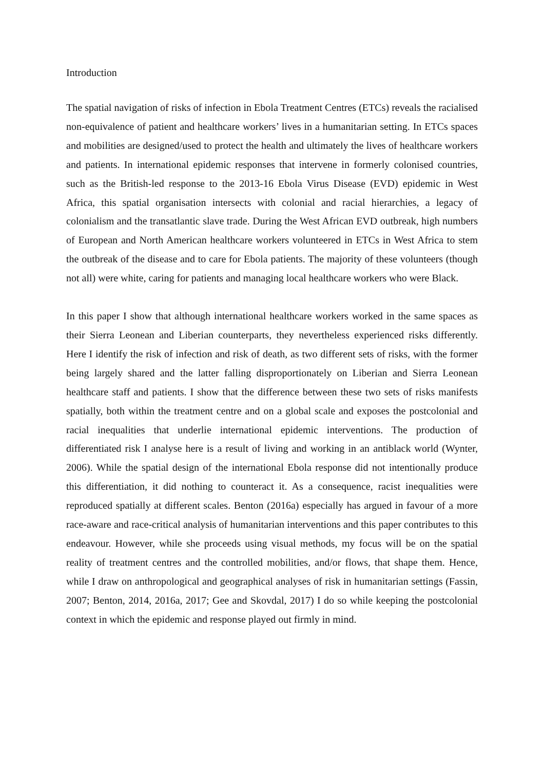Introduction
The spatial navigation of risks of infection in Ebola Treatment Centres (ETCs) reveals the racialised non-equivalence of patient and healthcare workers’ lives in a humanitarian setting. In ETCs spaces and mobilities are designed/used to protect the health and ultimately the lives of healthcare workers and patients. In international epidemic responses that intervene in formerly colonised countries, such as the British-led response to the 2013-16 Ebola Virus Disease (EVD) epidemic in West Africa, this spatial organisation intersects with colonial and racial hierarchies, a legacy of colonialism and the transatlantic slave trade. During the West African EVD outbreak, high numbers of European and North American healthcare workers volunteered in ETCs in West Africa to stem the outbreak of the disease and to care for Ebola patients. The majority of these volunteers (though not all) were white, caring for patients and managing local healthcare workers who were Black.
In this paper I show that although international healthcare workers worked in the same spaces as their Sierra Leonean and Liberian counterparts, they nevertheless experienced risks differently. Here I identify the risk of infection and risk of death, as two different sets of risks, with the former being largely shared and the latter falling disproportionately on Liberian and Sierra Leonean healthcare staff and patients. I show that the difference between these two sets of risks manifests spatially, both within the treatment centre and on a global scale and exposes the postcolonial and racial inequalities that underlie international epidemic interventions. The production of differentiated risk I analyse here is a result of living and working in an antiblack world (Wynter, 2006). While the spatial design of the international Ebola response did not intentionally produce this differentiation, it did nothing to counteract it. As a consequence, racist inequalities were reproduced spatially at different scales. Benton (2016a) especially has argued in favour of a more race-aware and race-critical analysis of humanitarian interventions and this paper contributes to this endeavour. However, while she proceeds using visual methods, my focus will be on the spatial reality of treatment centres and the controlled mobilities, and/or flows, that shape them. Hence, while I draw on anthropological and geographical analyses of risk in humanitarian settings (Fassin, 2007; Benton, 2014, 2016a, 2017; Gee and Skovdal, 2017) I do so while keeping the postcolonial context in which the epidemic and response played out firmly in mind.